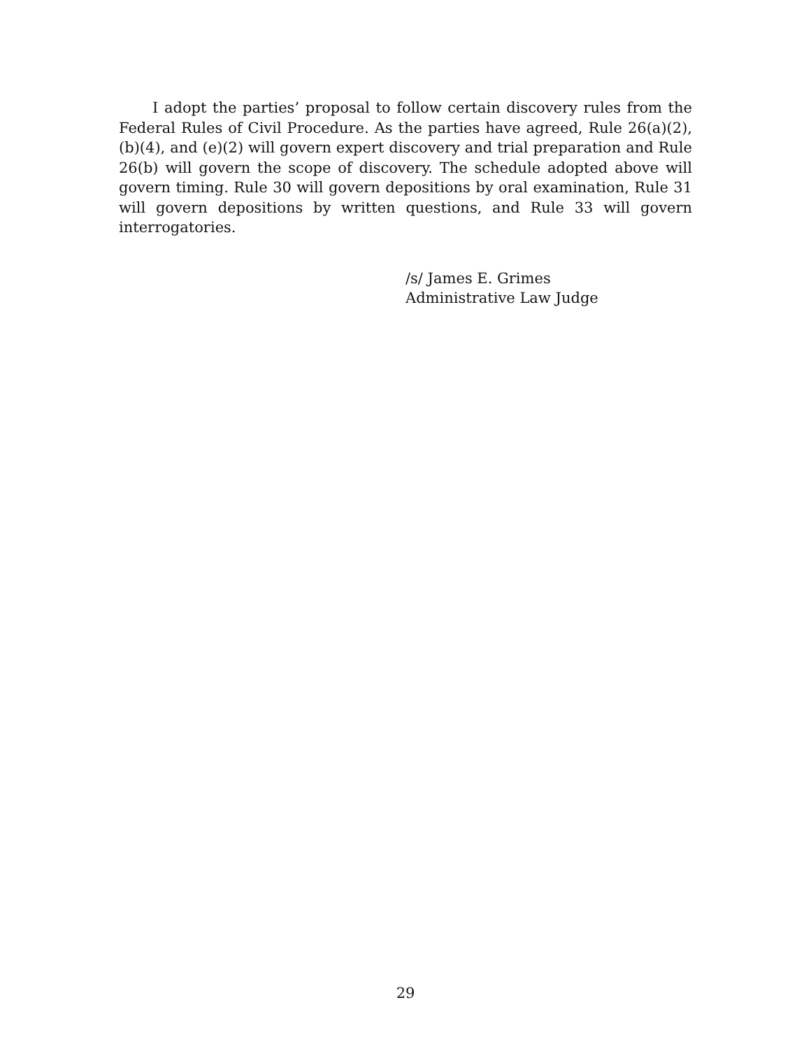I adopt the parties’ proposal to follow certain discovery rules from the Federal Rules of Civil Procedure. As the parties have agreed, Rule 26(a)(2), (b)(4), and (e)(2) will govern expert discovery and trial preparation and Rule 26(b) will govern the scope of discovery. The schedule adopted above will govern timing. Rule 30 will govern depositions by oral examination, Rule 31 will govern depositions by written questions, and Rule 33 will govern interrogatories.
/s/ James E. Grimes
Administrative Law Judge
29